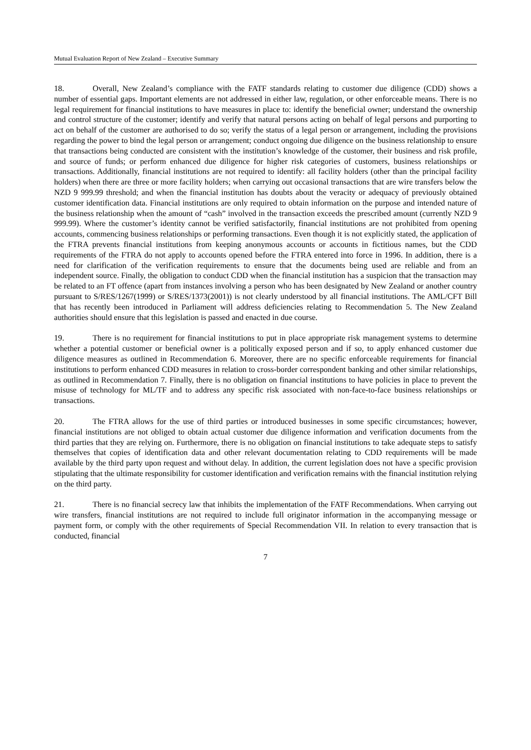Mutual Evaluation Report of New Zealand – Executive Summary
18. Overall, New Zealand’s compliance with the FATF standards relating to customer due diligence (CDD) shows a number of essential gaps. Important elements are not addressed in either law, regulation, or other enforceable means. There is no legal requirement for financial institutions to have measures in place to: identify the beneficial owner; understand the ownership and control structure of the customer; identify and verify that natural persons acting on behalf of legal persons and purporting to act on behalf of the customer are authorised to do so; verify the status of a legal person or arrangement, including the provisions regarding the power to bind the legal person or arrangement; conduct ongoing due diligence on the business relationship to ensure that transactions being conducted are consistent with the institution’s knowledge of the customer, their business and risk profile, and source of funds; or perform enhanced due diligence for higher risk categories of customers, business relationships or transactions. Additionally, financial institutions are not required to identify: all facility holders (other than the principal facility holders) when there are three or more facility holders; when carrying out occasional transactions that are wire transfers below the NZD 9 999.99 threshold; and when the financial institution has doubts about the veracity or adequacy of previously obtained customer identification data. Financial institutions are only required to obtain information on the purpose and intended nature of the business relationship when the amount of “cash” involved in the transaction exceeds the prescribed amount (currently NZD 9 999.99). Where the customer’s identity cannot be verified satisfactorily, financial institutions are not prohibited from opening accounts, commencing business relationships or performing transactions. Even though it is not explicitly stated, the application of the FTRA prevents financial institutions from keeping anonymous accounts or accounts in fictitious names, but the CDD requirements of the FTRA do not apply to accounts opened before the FTRA entered into force in 1996. In addition, there is a need for clarification of the verification requirements to ensure that the documents being used are reliable and from an independent source. Finally, the obligation to conduct CDD when the financial institution has a suspicion that the transaction may be related to an FT offence (apart from instances involving a person who has been designated by New Zealand or another country pursuant to S/RES/1267(1999) or S/RES/1373(2001)) is not clearly understood by all financial institutions. The AML/CFT Bill that has recently been introduced in Parliament will address deficiencies relating to Recommendation 5. The New Zealand authorities should ensure that this legislation is passed and enacted in due course.
19. There is no requirement for financial institutions to put in place appropriate risk management systems to determine whether a potential customer or beneficial owner is a politically exposed person and if so, to apply enhanced customer due diligence measures as outlined in Recommendation 6. Moreover, there are no specific enforceable requirements for financial institutions to perform enhanced CDD measures in relation to cross-border correspondent banking and other similar relationships, as outlined in Recommendation 7. Finally, there is no obligation on financial institutions to have policies in place to prevent the misuse of technology for ML/TF and to address any specific risk associated with non-face-to-face business relationships or transactions.
20. The FTRA allows for the use of third parties or introduced businesses in some specific circumstances; however, financial institutions are not obliged to obtain actual customer due diligence information and verification documents from the third parties that they are relying on. Furthermore, there is no obligation on financial institutions to take adequate steps to satisfy themselves that copies of identification data and other relevant documentation relating to CDD requirements will be made available by the third party upon request and without delay. In addition, the current legislation does not have a specific provision stipulating that the ultimate responsibility for customer identification and verification remains with the financial institution relying on the third party.
21. There is no financial secrecy law that inhibits the implementation of the FATF Recommendations. When carrying out wire transfers, financial institutions are not required to include full originator information in the accompanying message or payment form, or comply with the other requirements of Special Recommendation VII. In relation to every transaction that is conducted, financial
7